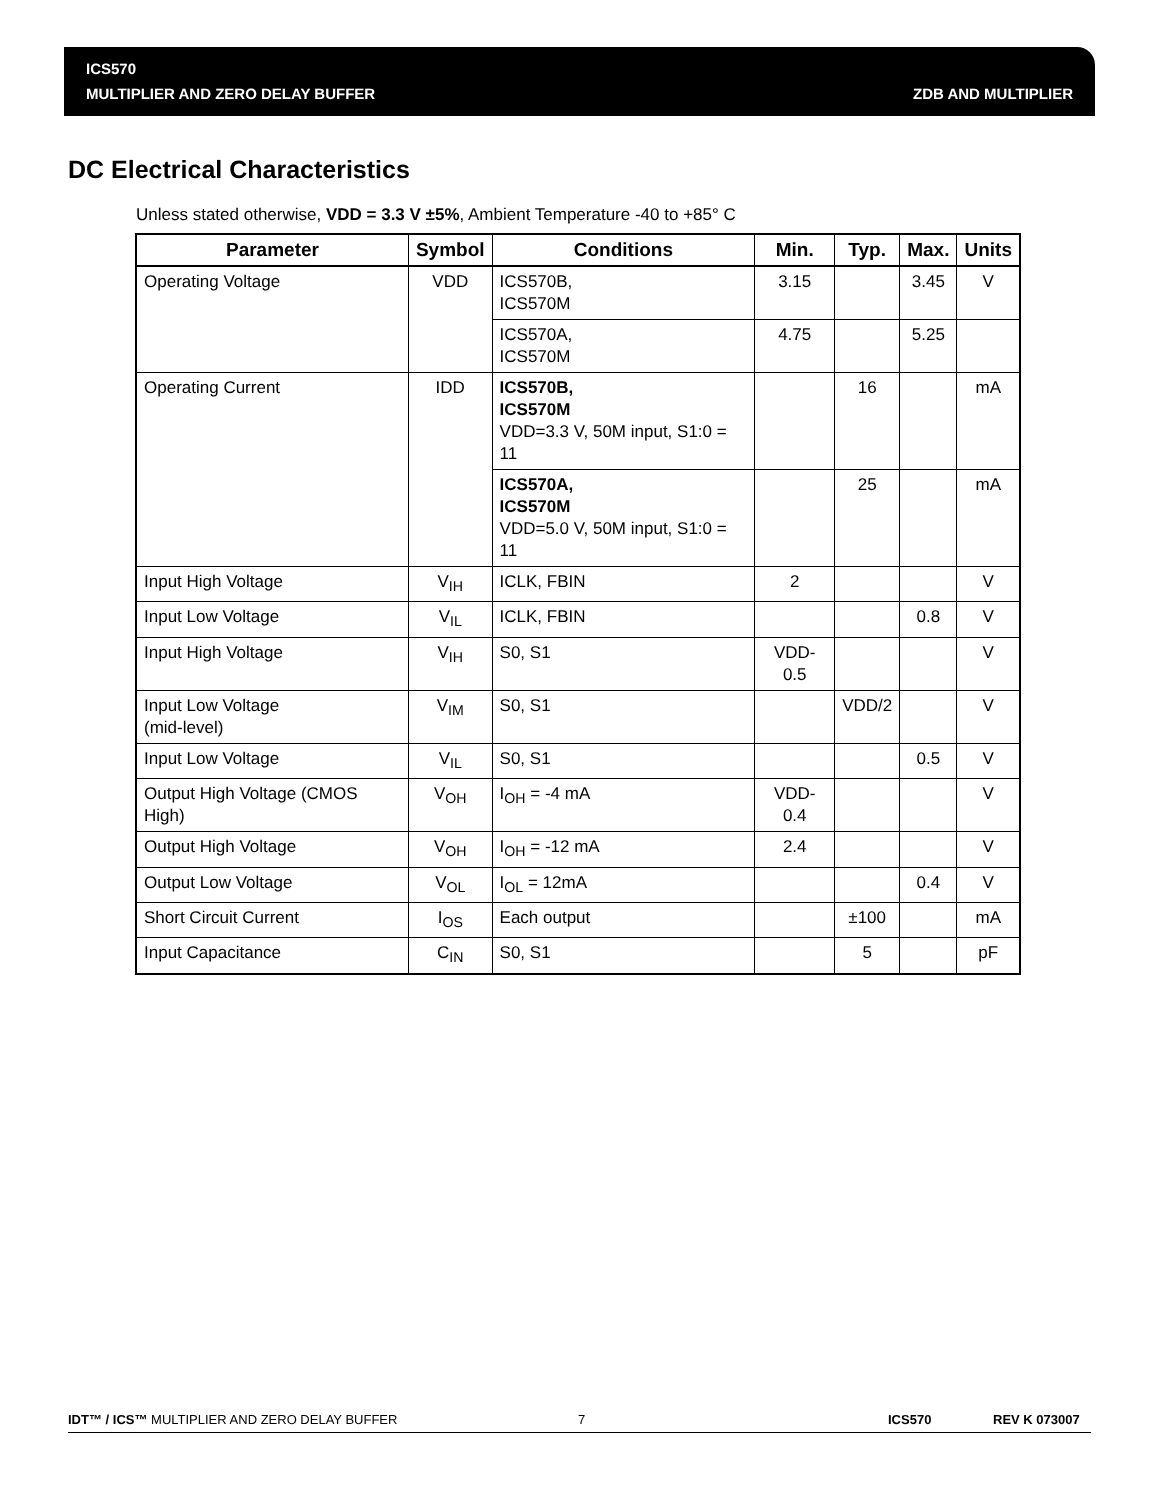ICS570
MULTIPLIER AND ZERO DELAY BUFFER
ZDB AND MULTIPLIER
DC Electrical Characteristics
Unless stated otherwise, VDD = 3.3 V ±5%, Ambient Temperature -40 to +85° C
| Parameter | Symbol | Conditions | Min. | Typ. | Max. | Units |
| --- | --- | --- | --- | --- | --- | --- |
| Operating Voltage | VDD | ICS570B, ICS570M | 3.15 | | 3.45 | V |
| | | ICS570A, ICS570M | 4.75 | | 5.25 | |
| Operating Current | IDD | ICS570B, ICS570M VDD=3.3 V, 50M input, S1:0 = 11 | | 16 | | mA |
| | | ICS570A, ICS570M VDD=5.0 V, 50M input, S1:0 = 11 | | 25 | | mA |
| Input High Voltage | V<sub>IH</sub> | ICLK, FBIN | 2 | | | V |
| Input Low Voltage | V<sub>IL</sub> | ICLK, FBIN | | | 0.8 | V |
| Input High Voltage | V<sub>IH</sub> | S0, S1 | VDD-0.5 | | | V |
| Input Low Voltage (mid-level) | V<sub>IM</sub> | S0, S1 | | VDD/2 | | V |
| Input Low Voltage | V<sub>IL</sub> | S0, S1 | | | 0.5 | V |
| Output High Voltage (CMOS High) | V<sub>OH</sub> | I<sub>OH</sub> = -4 mA | VDD-0.4 | | | V |
| Output High Voltage | V<sub>OH</sub> | I<sub>OH</sub> = -12 mA | 2.4 | | | V |
| Output Low Voltage | V<sub>OL</sub> | I<sub>OL</sub> = 12mA | | | 0.4 | V |
| Short Circuit Current | I<sub>OS</sub> | Each output | | ±100 | | mA |
| Input Capacitance | C<sub>IN</sub> | S0, S1 | | 5 | | pF |
IDT™ / ICS™ MULTIPLIER AND ZERO DELAY BUFFER 7 ICS570 REV K 073007